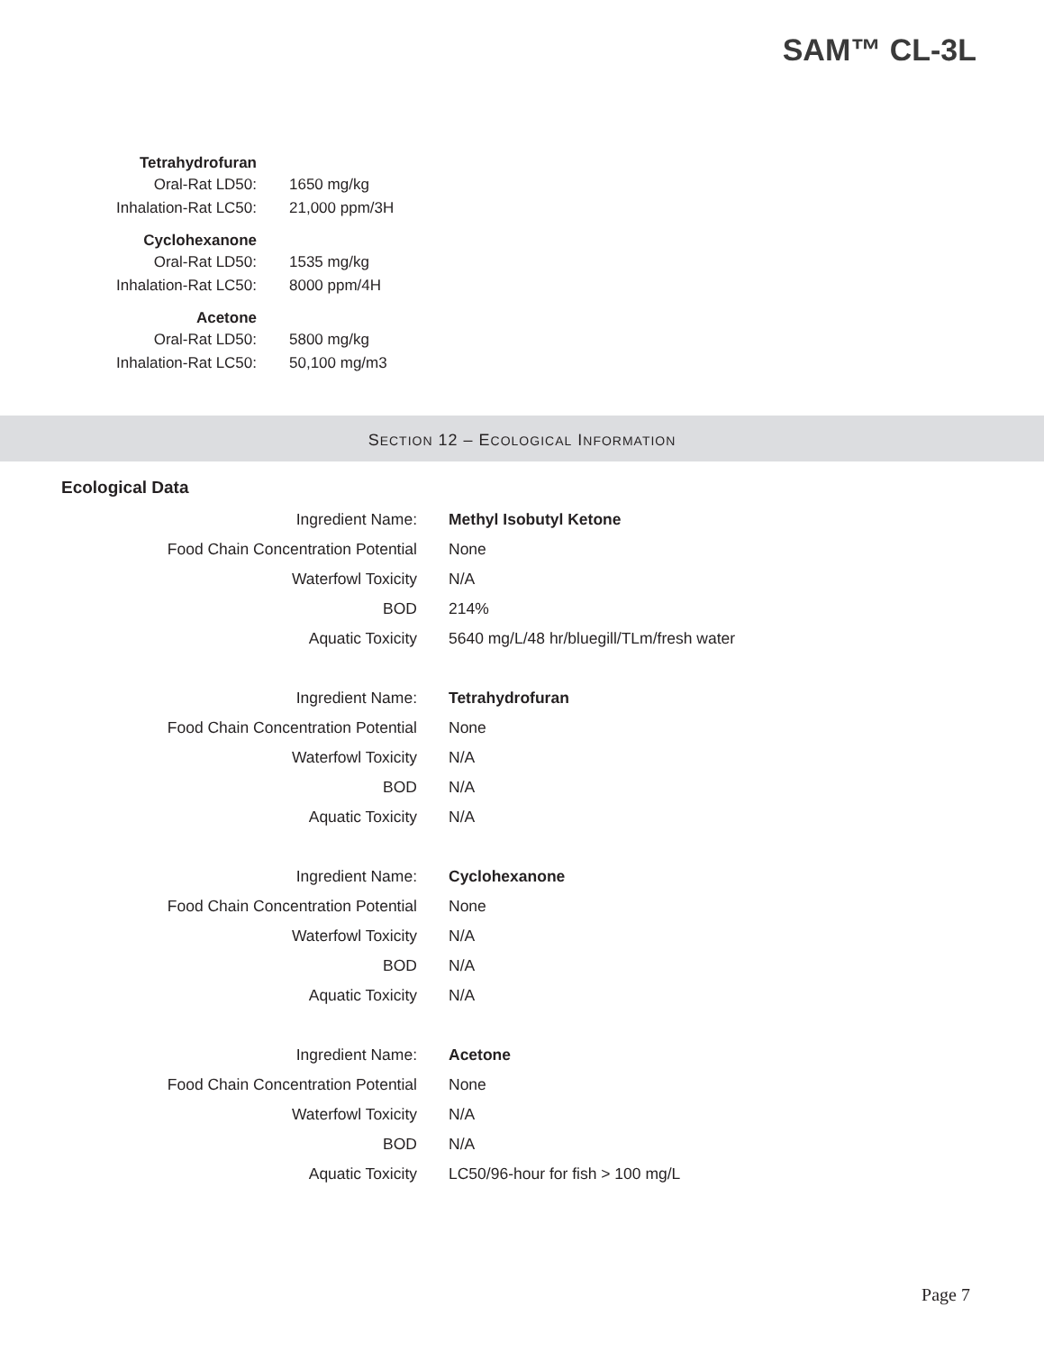SAM™ CL-3L
| Tetrahydrofuran | |
| Oral-Rat LD50: | 1650 mg/kg |
| Inhalation-Rat LC50: | 21,000 ppm/3H |
| Cyclohexanone | |
| Oral-Rat LD50: | 1535 mg/kg |
| Inhalation-Rat LC50: | 8000 ppm/4H |
| Acetone | |
| Oral-Rat LD50: | 5800 mg/kg |
| Inhalation-Rat LC50: | 50,100 mg/m3 |
SECTION 12 – ECOLOGICAL INFORMATION
Ecological Data
| Ingredient Name: | Methyl Isobutyl Ketone |
| Food Chain Concentration Potential | None |
| Waterfowl Toxicity | N/A |
| BOD | 214% |
| Aquatic Toxicity | 5640 mg/L/48 hr/bluegill/TLm/fresh water |
| Ingredient Name: | Tetrahydrofuran |
| Food Chain Concentration Potential | None |
| Waterfowl Toxicity | N/A |
| BOD | N/A |
| Aquatic Toxicity | N/A |
| Ingredient Name: | Cyclohexanone |
| Food Chain Concentration Potential | None |
| Waterfowl Toxicity | N/A |
| BOD | N/A |
| Aquatic Toxicity | N/A |
| Ingredient Name: | Acetone |
| Food Chain Concentration Potential | None |
| Waterfowl Toxicity | N/A |
| BOD | N/A |
| Aquatic Toxicity | LC50/96-hour for fish > 100 mg/L |
Page 7